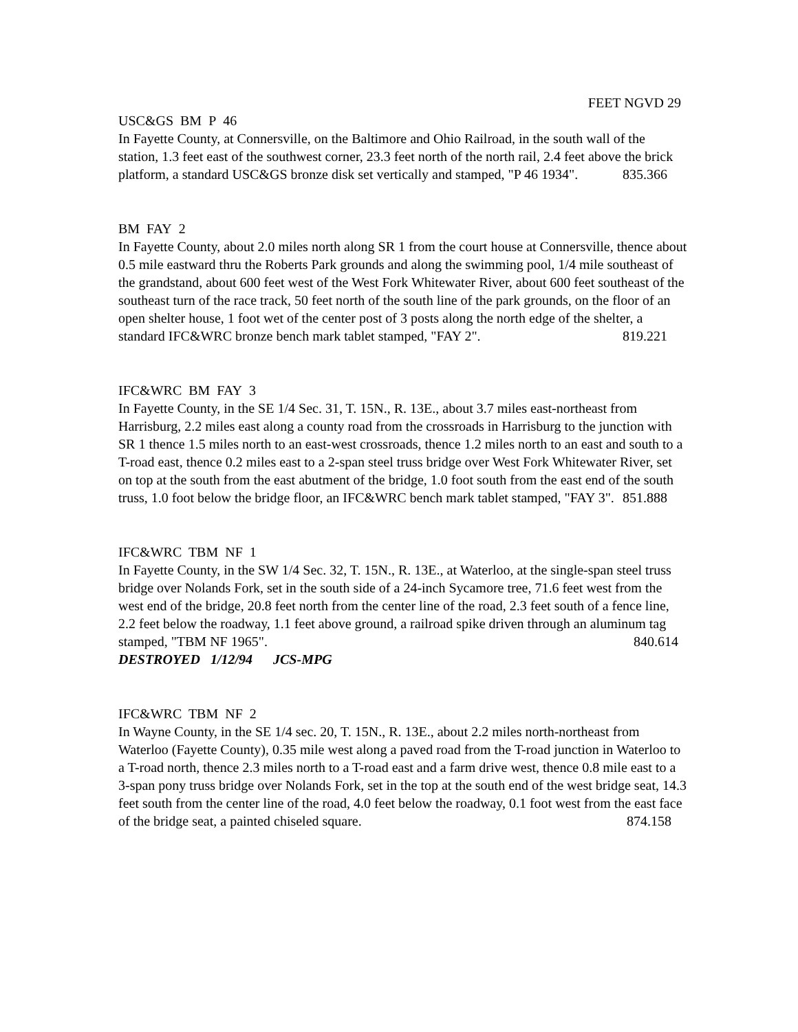FEET NGVD 29
USC&GS BM P 46
In Fayette County, at Connersville, on the Baltimore and Ohio Railroad, in the south wall of the station, 1.3 feet east of the southwest corner, 23.3 feet north of the north rail, 2.4 feet above the brick platform, a standard USC&GS bronze disk set vertically and stamped, "P 46 1934". 835.366
BM FAY 2
In Fayette County, about 2.0 miles north along SR 1 from the court house at Connersville, thence about 0.5 mile eastward thru the Roberts Park grounds and along the swimming pool, 1/4 mile southeast of the grandstand, about 600 feet west of the West Fork Whitewater River, about 600 feet southeast of the southeast turn of the race track, 50 feet north of the south line of the park grounds, on the floor of an open shelter house, 1 foot wet of the center post of 3 posts along the north edge of the shelter, a standard IFC&WRC bronze bench mark tablet stamped, "FAY 2". 819.221
IFC&WRC BM FAY 3
In Fayette County, in the SE 1/4 Sec. 31, T. 15N., R. 13E., about 3.7 miles east-northeast from Harrisburg, 2.2 miles east along a county road from the crossroads in Harrisburg to the junction with SR 1 thence 1.5 miles north to an east-west crossroads, thence 1.2 miles north to an east and south to a T-road east, thence 0.2 miles east to a 2-span steel truss bridge over West Fork Whitewater River, set on top at the south from the east abutment of the bridge, 1.0 foot south from the east end of the south truss, 1.0 foot below the bridge floor, an IFC&WRC bench mark tablet stamped, "FAY 3". 851.888
IFC&WRC TBM NF 1
In Fayette County, in the SW 1/4 Sec. 32, T. 15N., R. 13E., at Waterloo, at the single-span steel truss bridge over Nolands Fork, set in the south side of a 24-inch Sycamore tree, 71.6 feet west from the west end of the bridge, 20.8 feet north from the center line of the road, 2.3 feet south of a fence line, 2.2 feet below the roadway, 1.1 feet above ground, a railroad spike driven through an aluminum tag stamped, "TBM NF 1965". 840.614
DESTROYED 1/12/94 JCS-MPG
IFC&WRC TBM NF 2
In Wayne County, in the SE 1/4 sec. 20, T. 15N., R. 13E., about 2.2 miles north-northeast from Waterloo (Fayette County), 0.35 mile west along a paved road from the T-road junction in Waterloo to a T-road north, thence 2.3 miles north to a T-road east and a farm drive west, thence 0.8 mile east to a 3-span pony truss bridge over Nolands Fork, set in the top at the south end of the west bridge seat, 14.3 feet south from the center line of the road, 4.0 feet below the roadway, 0.1 foot west from the east face of the bridge seat, a painted chiseled square. 874.158